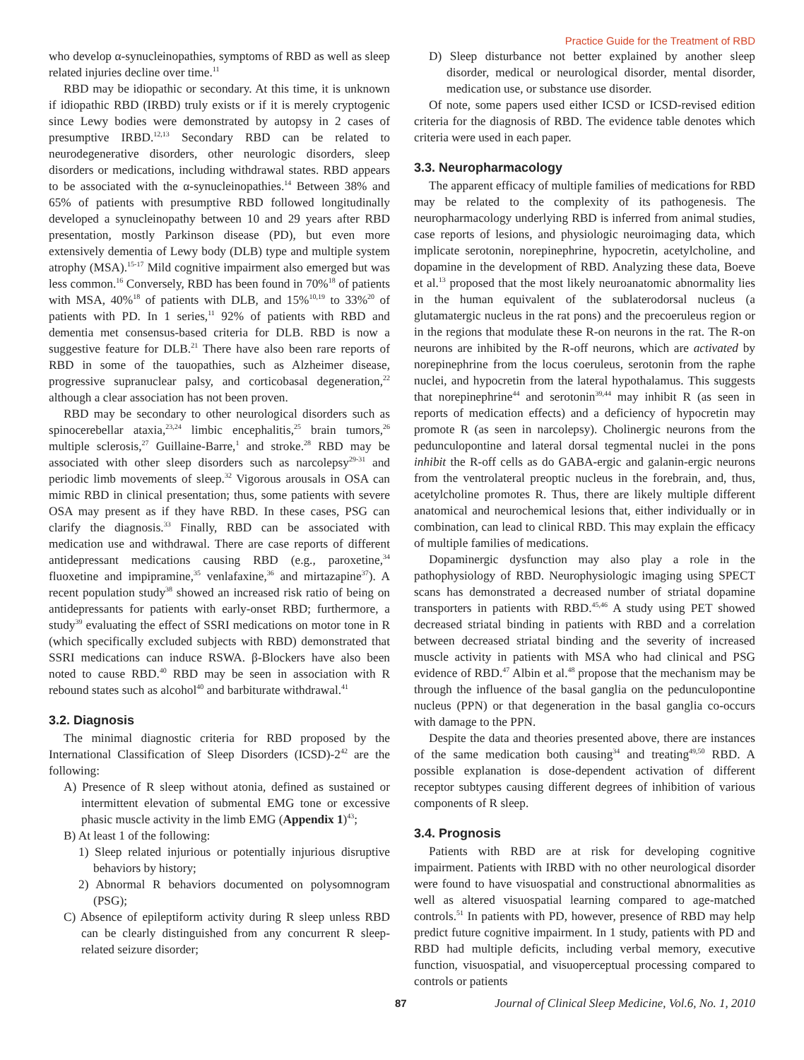Practice Guide for the Treatment of RBD
who develop α-synucleinopathies, symptoms of RBD as well as sleep related injuries decline over time.<sup>11</sup>
RBD may be idiopathic or secondary. At this time, it is unknown if idiopathic RBD (IRBD) truly exists or if it is merely cryptogenic since Lewy bodies were demonstrated by autopsy in 2 cases of presumptive IRBD.<sup>12,13</sup> Secondary RBD can be related to neurodegenerative disorders, other neurologic disorders, sleep disorders or medications, including withdrawal states. RBD appears to be associated with the α-synucleinopathies.<sup>14</sup> Between 38% and 65% of patients with presumptive RBD followed longitudinally developed a synucleinopathy between 10 and 29 years after RBD presentation, mostly Parkinson disease (PD), but even more extensively dementia of Lewy body (DLB) type and multiple system atrophy (MSA).<sup>15-17</sup> Mild cognitive impairment also emerged but was less common.<sup>16</sup> Conversely, RBD has been found in 70%<sup>18</sup> of patients with MSA, 40%<sup>18</sup> of patients with DLB, and 15%<sup>10,19</sup> to 33%<sup>20</sup> of patients with PD. In 1 series,<sup>11</sup> 92% of patients with RBD and dementia met consensus-based criteria for DLB. RBD is now a suggestive feature for DLB.<sup>21</sup> There have also been rare reports of RBD in some of the tauopathies, such as Alzheimer disease, progressive supranuclear palsy, and corticobasal degeneration,<sup>22</sup> although a clear association has not been proven.
RBD may be secondary to other neurological disorders such as spinocerebellar ataxia,<sup>23,24</sup> limbic encephalitis,<sup>25</sup> brain tumors,<sup>26</sup> multiple sclerosis,<sup>27</sup> Guillaine-Barre,<sup>1</sup> and stroke.<sup>28</sup> RBD may be associated with other sleep disorders such as narcolepsy<sup>29-31</sup> and periodic limb movements of sleep.<sup>32</sup> Vigorous arousals in OSA can mimic RBD in clinical presentation; thus, some patients with severe OSA may present as if they have RBD. In these cases, PSG can clarify the diagnosis.<sup>33</sup> Finally, RBD can be associated with medication use and withdrawal. There are case reports of different antidepressant medications causing RBD (e.g., paroxetine,<sup>34</sup> fluoxetine and impipramine,<sup>35</sup> venlafaxine,<sup>36</sup> and mirtazapine<sup>37</sup>). A recent population study<sup>38</sup> showed an increased risk ratio of being on antidepressants for patients with early-onset RBD; furthermore, a study<sup>39</sup> evaluating the effect of SSRI medications on motor tone in R (which specifically excluded subjects with RBD) demonstrated that SSRI medications can induce RSWA. β-Blockers have also been noted to cause RBD.<sup>40</sup> RBD may be seen in association with R rebound states such as alcohol<sup>40</sup> and barbiturate withdrawal.<sup>41</sup>
3.2. Diagnosis
The minimal diagnostic criteria for RBD proposed by the International Classification of Sleep Disorders (ICSD)-2<sup>42</sup> are the following:
A) Presence of R sleep without atonia, defined as sustained or intermittent elevation of submental EMG tone or excessive phasic muscle activity in the limb EMG (Appendix 1)<sup>43</sup>;
B) At least 1 of the following:
1) Sleep related injurious or potentially injurious disruptive behaviors by history;
2) Abnormal R behaviors documented on polysomnogram (PSG);
C) Absence of epileptiform activity during R sleep unless RBD can be clearly distinguished from any concurrent R sleep-related seizure disorder;
D) Sleep disturbance not better explained by another sleep disorder, medical or neurological disorder, mental disorder, medication use, or substance use disorder.
Of note, some papers used either ICSD or ICSD-revised edition criteria for the diagnosis of RBD. The evidence table denotes which criteria were used in each paper.
3.3. Neuropharmacology
The apparent efficacy of multiple families of medications for RBD may be related to the complexity of its pathogenesis. The neuropharmacology underlying RBD is inferred from animal studies, case reports of lesions, and physiologic neuroimaging data, which implicate serotonin, norepinephrine, hypocretin, acetylcholine, and dopamine in the development of RBD. Analyzing these data, Boeve et al.<sup>13</sup> proposed that the most likely neuroanatomic abnormality lies in the human equivalent of the sublaterodorsal nucleus (a glutamatergic nucleus in the rat pons) and the precoeruleus region or in the regions that modulate these R-on neurons in the rat. The R-on neurons are inhibited by the R-off neurons, which are activated by norepinephrine from the locus coeruleus, serotonin from the raphe nuclei, and hypocretin from the lateral hypothalamus. This suggests that norepinephrine<sup>44</sup> and serotonin<sup>39,44</sup> may inhibit R (as seen in reports of medication effects) and a deficiency of hypocretin may promote R (as seen in narcolepsy). Cholinergic neurons from the pedunculopontine and lateral dorsal tegmental nuclei in the pons inhibit the R-off cells as do GABA-ergic and galanin-ergic neurons from the ventrolateral preoptic nucleus in the forebrain, and, thus, acetylcholine promotes R. Thus, there are likely multiple different anatomical and neurochemical lesions that, either individually or in combination, can lead to clinical RBD. This may explain the efficacy of multiple families of medications.
Dopaminergic dysfunction may also play a role in the pathophysiology of RBD. Neurophysiologic imaging using SPECT scans has demonstrated a decreased number of striatal dopamine transporters in patients with RBD.<sup>45,46</sup> A study using PET showed decreased striatal binding in patients with RBD and a correlation between decreased striatal binding and the severity of increased muscle activity in patients with MSA who had clinical and PSG evidence of RBD.<sup>47</sup> Albin et al.<sup>48</sup> propose that the mechanism may be through the influence of the basal ganglia on the pedunculopontine nucleus (PPN) or that degeneration in the basal ganglia co-occurs with damage to the PPN.
Despite the data and theories presented above, there are instances of the same medication both causing<sup>34</sup> and treating<sup>49,50</sup> RBD. A possible explanation is dose-dependent activation of different receptor subtypes causing different degrees of inhibition of various components of R sleep.
3.4. Prognosis
Patients with RBD are at risk for developing cognitive impairment. Patients with IRBD with no other neurological disorder were found to have visuospatial and constructional abnormalities as well as altered visuospatial learning compared to age-matched controls.<sup>51</sup> In patients with PD, however, presence of RBD may help predict future cognitive impairment. In 1 study, patients with PD and RBD had multiple deficits, including verbal memory, executive function, visuospatial, and visuoperceptual processing compared to controls or patients
87 Journal of Clinical Sleep Medicine, Vol.6, No. 1, 2010